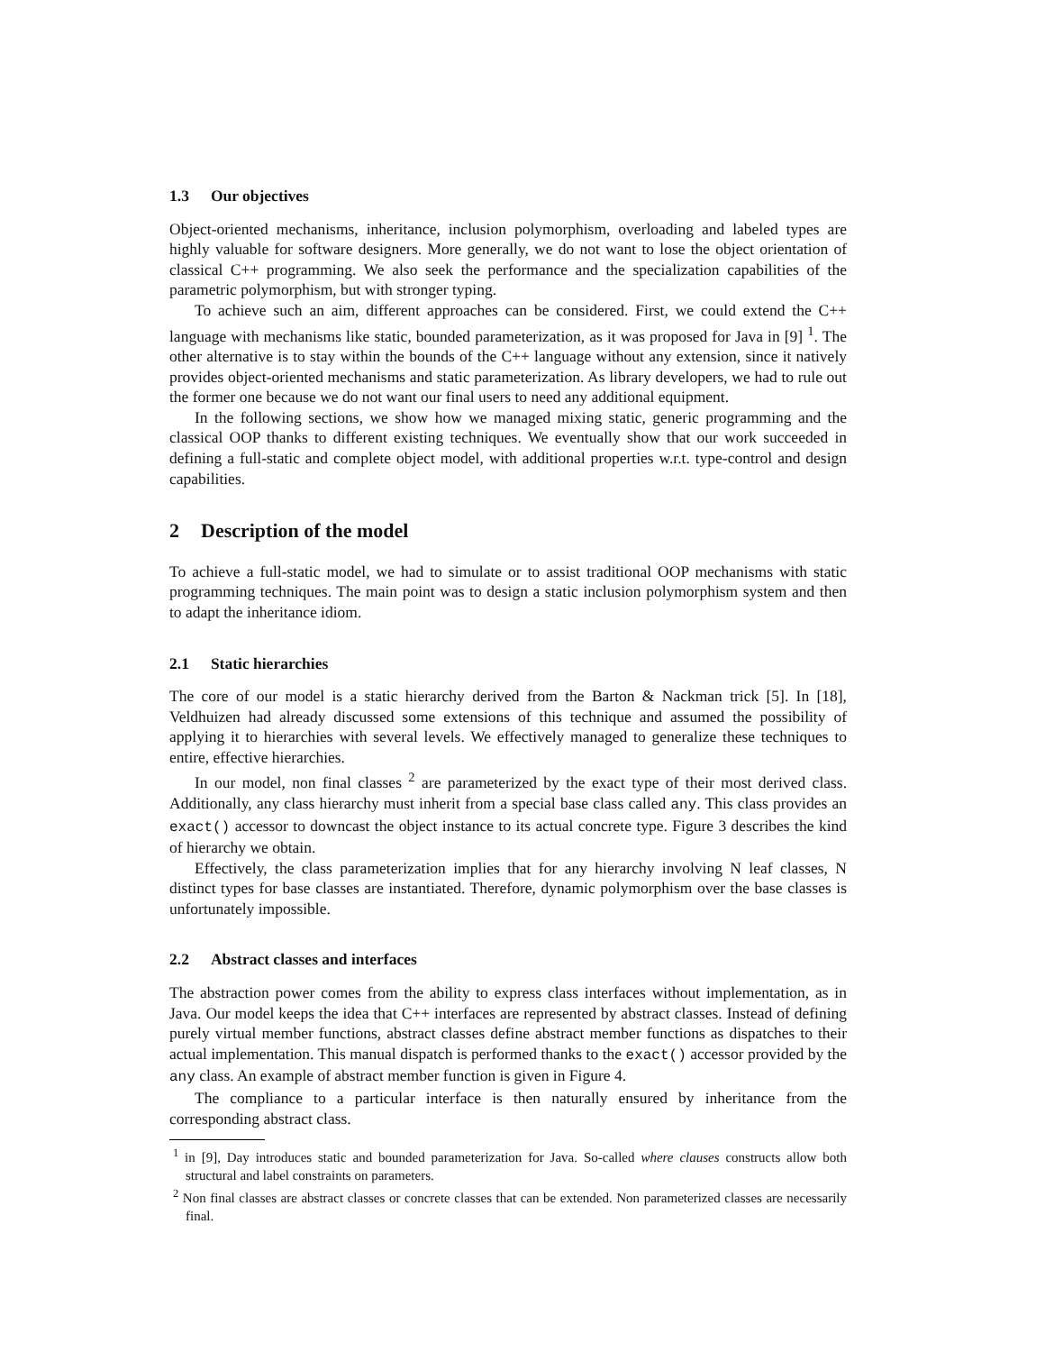1.3 Our objectives
Object-oriented mechanisms, inheritance, inclusion polymorphism, overloading and labeled types are highly valuable for software designers. More generally, we do not want to lose the object orientation of classical C++ programming. We also seek the performance and the specialization capabilities of the parametric polymorphism, but with stronger typing.
To achieve such an aim, different approaches can be considered. First, we could extend the C++ language with mechanisms like static, bounded parameterization, as it was proposed for Java in [9] <sup>1</sup>. The other alternative is to stay within the bounds of the C++ language without any extension, since it natively provides object-oriented mechanisms and static parameterization. As library developers, we had to rule out the former one because we do not want our final users to need any additional equipment.
In the following sections, we show how we managed mixing static, generic programming and the classical OOP thanks to different existing techniques. We eventually show that our work succeeded in defining a full-static and complete object model, with additional properties w.r.t. type-control and design capabilities.
2 Description of the model
To achieve a full-static model, we had to simulate or to assist traditional OOP mechanisms with static programming techniques. The main point was to design a static inclusion polymorphism system and then to adapt the inheritance idiom.
2.1 Static hierarchies
The core of our model is a static hierarchy derived from the Barton & Nackman trick [5]. In [18], Veldhuizen had already discussed some extensions of this technique and assumed the possibility of applying it to hierarchies with several levels. We effectively managed to generalize these techniques to entire, effective hierarchies.
In our model, non final classes <sup>2</sup> are parameterized by the exact type of their most derived class. Additionally, any class hierarchy must inherit from a special base class called any. This class provides an exact() accessor to downcast the object instance to its actual concrete type. Figure 3 describes the kind of hierarchy we obtain.
Effectively, the class parameterization implies that for any hierarchy involving N leaf classes, N distinct types for base classes are instantiated. Therefore, dynamic polymorphism over the base classes is unfortunately impossible.
2.2 Abstract classes and interfaces
The abstraction power comes from the ability to express class interfaces without implementation, as in Java. Our model keeps the idea that C++ interfaces are represented by abstract classes. Instead of defining purely virtual member functions, abstract classes define abstract member functions as dispatches to their actual implementation. This manual dispatch is performed thanks to the exact() accessor provided by the any class. An example of abstract member function is given in Figure 4.
The compliance to a particular interface is then naturally ensured by inheritance from the corresponding abstract class.
<sup>1</sup> in [9], Day introduces static and bounded parameterization for Java. So-called where clauses constructs allow both structural and label constraints on parameters.
<sup>2</sup> Non final classes are abstract classes or concrete classes that can be extended. Non parameterized classes are necessarily final.